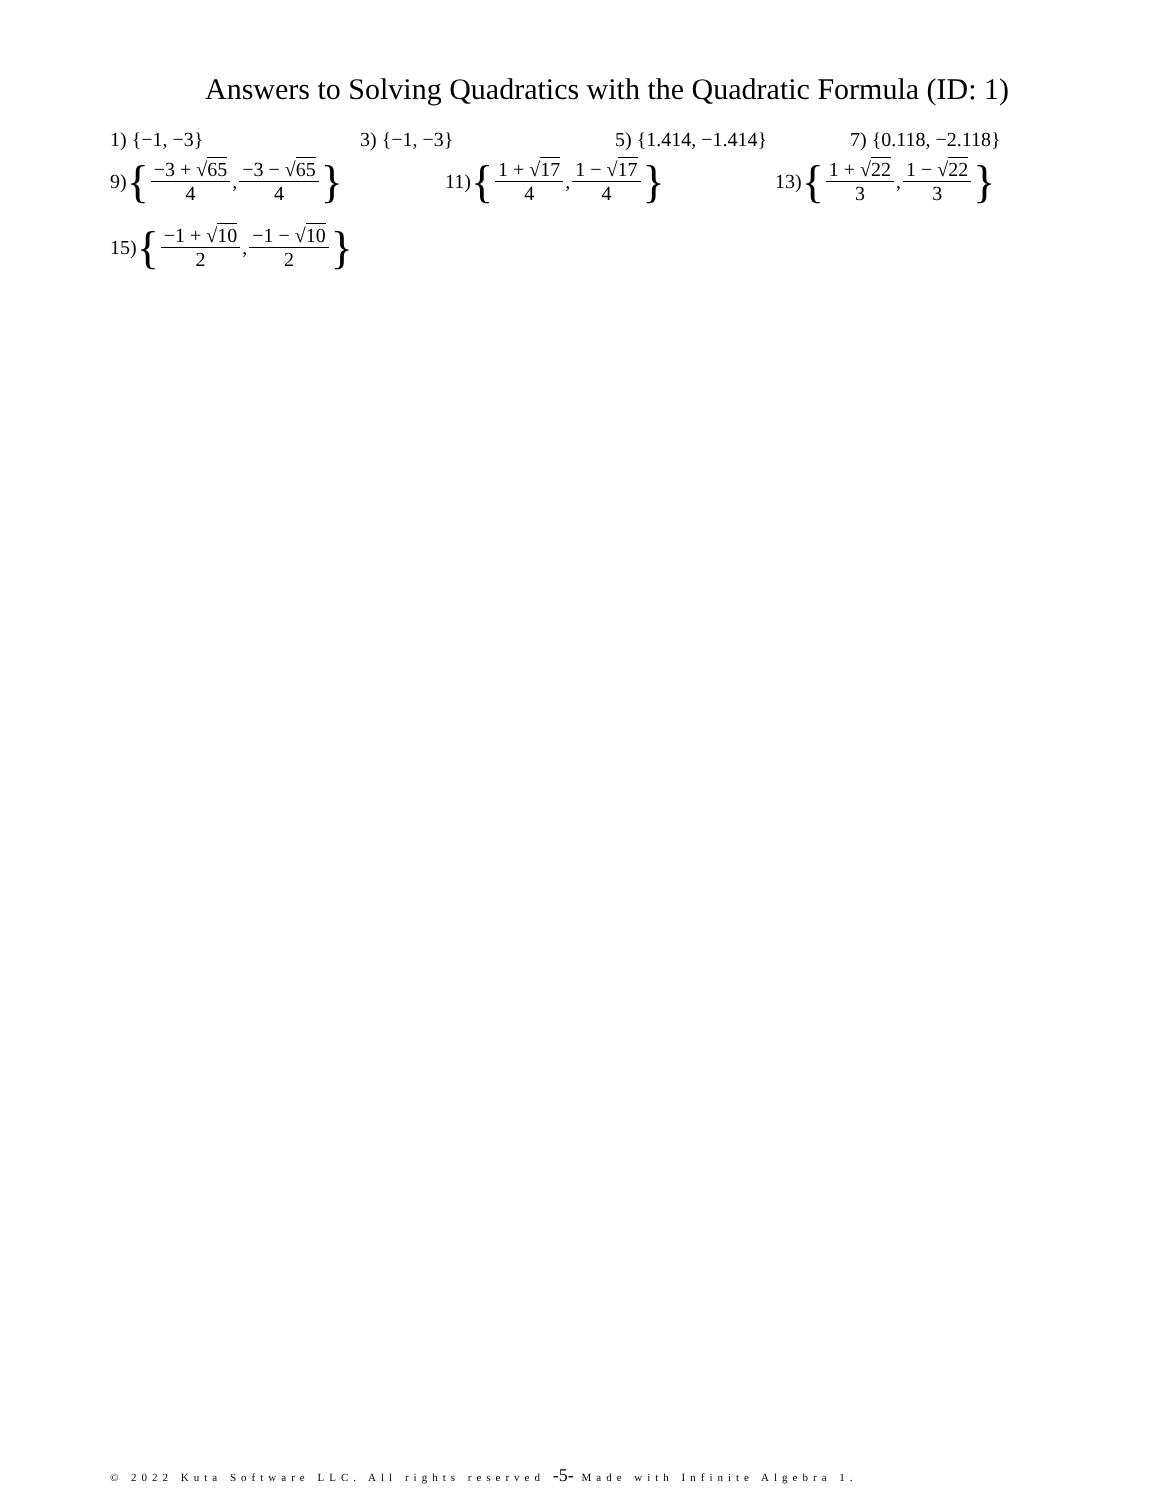Answers to Solving Quadratics with the Quadratic Formula (ID: 1)
1) {−1, −3} 3) {−1, −3} 5) {1.414, −1.414} 7) {0.118, −2.118}
9) { −3 + √65 4, −3 − √65 4 } 11) { 1 + √17 4, 1 − √17 4 } 13) { 1 + √22 3, 1 − √22 3 }
15) { −1 + √10 2, −1 − √10 2 }
© 2022 Kuta Software LLC. All rights reserved -5- Made with Infinite Algebra 1.